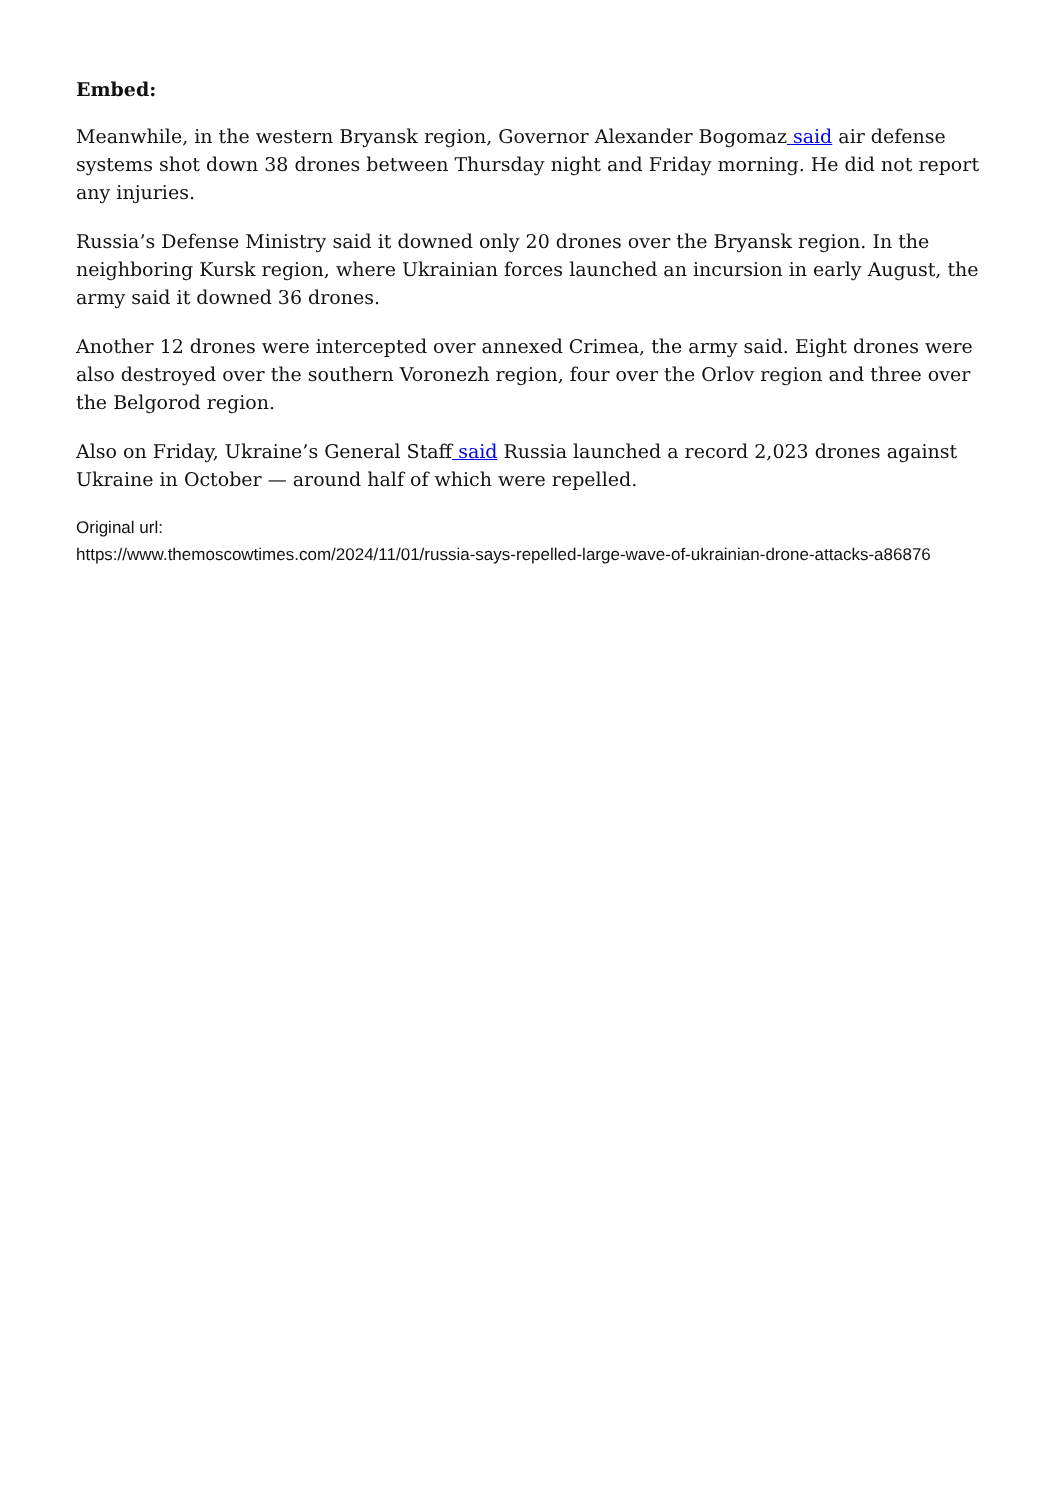Embed:
Meanwhile, in the western Bryansk region, Governor Alexander Bogomaz said air defense systems shot down 38 drones between Thursday night and Friday morning. He did not report any injuries.
Russia’s Defense Ministry said it downed only 20 drones over the Bryansk region. In the neighboring Kursk region, where Ukrainian forces launched an incursion in early August, the army said it downed 36 drones.
Another 12 drones were intercepted over annexed Crimea, the army said. Eight drones were also destroyed over the southern Voronezh region, four over the Orlov region and three over the Belgorod region.
Also on Friday, Ukraine’s General Staff said Russia launched a record 2,023 drones against Ukraine in October — around half of which were repelled.
Original url:
https://www.themoscowtimes.com/2024/11/01/russia-says-repelled-large-wave-of-ukrainian-drone-attacks-a86876